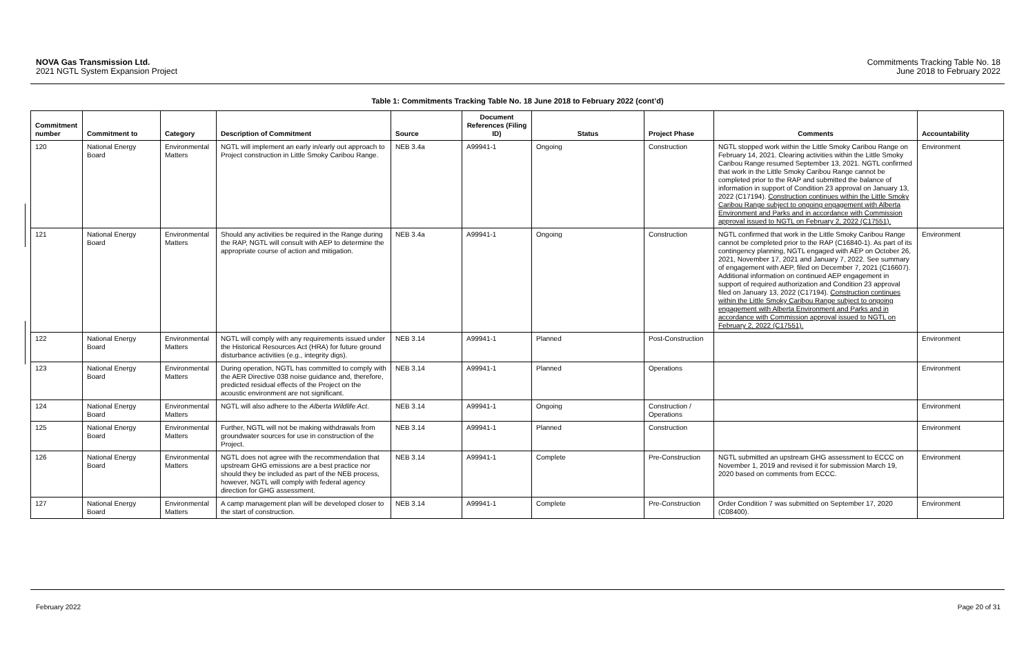NOVA Gas Transmission Ltd.
2021 NGTL System Expansion Project
Commitments Tracking Table No. 18
June 2018 to February 2022
Table 1: Commitments Tracking Table No. 18 June 2018 to February 2022 (cont’d)
| Commitment number | Commitment to | Category | Description of Commitment | Source | Document References (Filing ID) | Status | Project Phase | Comments | Accountability |
| --- | --- | --- | --- | --- | --- | --- | --- | --- | --- |
| 120 | National Energy Board | Environmental Matters | NGTL will implement an early in/early out approach to Project construction in Little Smoky Caribou Range. | NEB 3.4a | A99941-1 | Ongoing | Construction | NGTL stopped work within the Little Smoky Caribou Range on February 14, 2021. Clearing activities within the Little Smoky Caribou Range resumed September 13, 2021. NGTL confirmed that work in the Little Smoky Caribou Range cannot be completed prior to the RAP and submitted the balance of information in support of Condition 23 approval on January 13, 2022 (C17194). Construction continues within the Little Smoky Caribou Range subject to ongoing engagement with Alberta Environment and Parks and in accordance with Commission approval issued to NGTL on February 2, 2022 (C17551). | Environment |
| 121 | National Energy Board | Environmental Matters | Should any activities be required in the Range during the RAP, NGTL will consult with AEP to determine the appropriate course of action and mitigation. | NEB 3.4a | A99941-1 | Ongoing | Construction | NGTL confirmed that work in the Little Smoky Caribou Range cannot be completed prior to the RAP (C16840-1). As part of its contingency planning, NGTL engaged with AEP on October 26, 2021, November 17, 2021 and January 7, 2022. See summary of engagement with AEP, filed on December 7, 2021 (C16607). Additional information on continued AEP engagement in support of required authorization and Condition 23 approval filed on January 13, 2022 (C17194). Construction continues within the Little Smoky Caribou Range subject to ongoing engagement with Alberta Environment and Parks and in accordance with Commission approval issued to NGTL on February 2, 2022 (C17551). | Environment |
| 122 | National Energy Board | Environmental Matters | NGTL will comply with any requirements issued under the Historical Resources Act (HRA) for future ground disturbance activities (e.g., integrity digs). | NEB 3.14 | A99941-1 | Planned | Post-Construction | | Environment |
| 123 | National Energy Board | Environmental Matters | During operation, NGTL has committed to comply with the AER Directive 038 noise guidance and, therefore, predicted residual effects of the Project on the acoustic environment are not significant. | NEB 3.14 | A99941-1 | Planned | Operations | | Environment |
| 124 | National Energy Board | Environmental Matters | NGTL will also adhere to the Alberta Wildlife Act . | NEB 3.14 | A99941-1 | Ongoing | Construction / Operations | | Environment |
| 125 | National Energy Board | Environmental Matters | Further, NGTL will not be making withdrawals from groundwater sources for use in construction of the Project. | NEB 3.14 | A99941-1 | Planned | Construction | | Environment |
| 126 | National Energy Board | Environmental Matters | NGTL does not agree with the recommendation that upstream GHG emissions are a best practice nor should they be included as part of the NEB process, however, NGTL will comply with federal agency direction for GHG assessment. | NEB 3.14 | A99941-1 | Complete | Pre-Construction | NGTL submitted an upstream GHG assessment to ECCC on November 1, 2019 and revised it for submission March 19, 2020 based on comments from ECCC. | Environment |
| 127 | National Energy Board | Environmental Matters | A camp management plan will be developed closer to the start of construction. | NEB 3.14 | A99941-1 | Complete | Pre-Construction | Order Condition 7 was submitted on September 17, 2020 (C08400). | Environment |
February 2022 Page 20 of 31